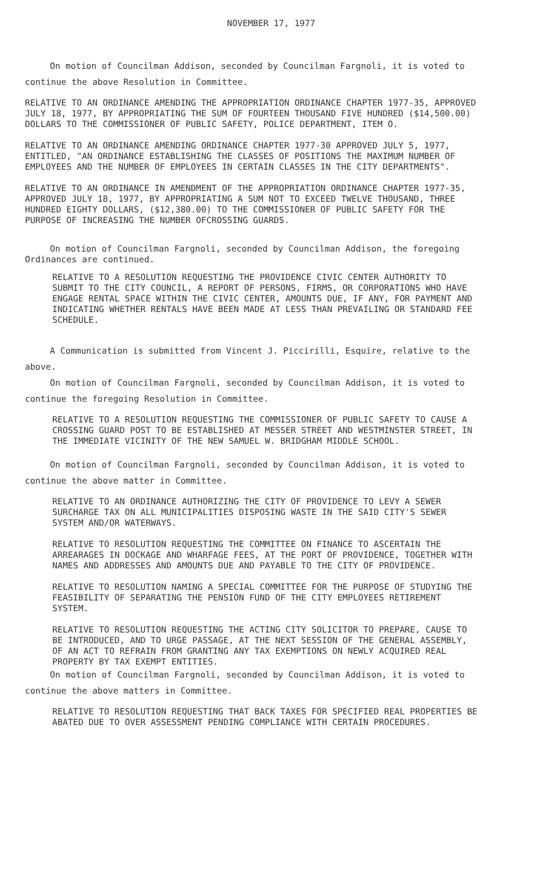NOVEMBER 17, 1977
On motion of Councilman Addison, seconded by Councilman Fargnoli, it is voted to continue the above Resolution in Committee.
RELATIVE TO AN ORDINANCE AMENDING THE APPROPRIATION ORDINANCE CHAPTER 1977-35, APPROVED JULY 18, 1977, BY APPROPRIATING THE SUM OF FOURTEEN THOUSAND FIVE HUNDRED ($14,500.00) DOLLARS TO THE COMMISSIONER OF PUBLIC SAFETY, POLICE DEPARTMENT, ITEM O.
RELATIVE TO AN ORDINANCE AMENDING ORDINANCE CHAPTER 1977-30 APPROVED JULY 5, 1977, ENTITLED, "AN ORDINANCE ESTABLISHING THE CLASSES OF POSITIONS THE MAXIMUM NUMBER OF EMPLOYEES AND THE NUMBER OF EMPLOYEES IN CERTAIN CLASSES IN THE CITY DEPARTMENTS".
RELATIVE TO AN ORDINANCE IN AMENDMENT OF THE APPROPRIATION ORDINANCE CHAPTER 1977-35, APPROVED JULY 18, 1977, BY APPROPRIATING A SUM NOT TO EXCEED TWELVE THOUSAND, THREE HUNDRED EIGHTY DOLLARS, ($12,380.00) TO THE COMMISSIONER OF PUBLIC SAFETY FOR THE PURPOSE OF INCREASING THE NUMBER OFCROSSING GUARDS.
On motion of Councilman Fargnoli, seconded by Councilman Addison, the foregoing Ordinances are continued.
RELATIVE TO A RESOLUTION REQUESTING THE PROVIDENCE CIVIC CENTER AUTHORITY TO SUBMIT TO THE CITY COUNCIL, A REPORT OF PERSONS, FIRMS, OR CORPORATIONS WHO HAVE ENGAGE RENTAL SPACE WITHIN THE CIVIC CENTER, AMOUNTS DUE, IF ANY, FOR PAYMENT AND INDICATING WHETHER RENTALS HAVE BEEN MADE AT LESS THAN PREVAILING OR STANDARD FEE SCHEDULE.
A Communication is submitted from Vincent J. Piccirilli, Esquire, relative to the above.
On motion of Councilman Fargnoli, seconded by Councilman Addison, it is voted to continue the foregoing Resolution in Committee.
RELATIVE TO A RESOLUTION REQUESTING THE COMMISSIONER OF PUBLIC SAFETY TO CAUSE A CROSSING GUARD POST TO BE ESTABLISHED AT MESSER STREET AND WESTMINSTER STREET, IN THE IMMEDIATE VICINITY OF THE NEW SAMUEL W. BRIDGHAM MIDDLE SCHOOL.
On motion of Councilman Fargnoli, seconded by Councilman Addison, it is voted to continue the above matter in Committee.
RELATIVE TO AN ORDINANCE AUTHORIZING THE CITY OF PROVIDENCE TO LEVY A SEWER SURCHARGE TAX ON ALL MUNICIPALITIES DISPOSING WASTE IN THE SAID CITY'S SEWER SYSTEM AND/OR WATERWAYS.
RELATIVE TO RESOLUTION REQUESTING THE COMMITTEE ON FINANCE TO ASCERTAIN THE ARREARAGES IN DOCKAGE AND WHARFAGE FEES, AT THE PORT OF PROVIDENCE, TOGETHER WITH NAMES AND ADDRESSES AND AMOUNTS DUE AND PAYABLE TO THE CITY OF PROVIDENCE.
RELATIVE TO RESOLUTION NAMING A SPECIAL COMMITTEE FOR THE PURPOSE OF STUDYING THE FEASIBILITY OF SEPARATING THE PENSION FUND OF THE CITY EMPLOYEES RETIREMENT SYSTEM.
RELATIVE TO RESOLUTION REQUESTING THE ACTING CITY SOLICITOR TO PREPARE, CAUSE TO BE INTRODUCED, AND TO URGE PASSAGE, AT THE NEXT SESSION OF THE GENERAL ASSEMBLY, OF AN ACT TO REFRAIN FROM GRANTING ANY TAX EXEMPTIONS ON NEWLY ACQUIRED REAL PROPERTY BY TAX EXEMPT ENTITIES.
On motion of Councilman Fargnoli, seconded by Councilman Addison, it is voted to continue the above matters in Committee.
RELATIVE TO RESOLUTION REQUESTING THAT BACK TAXES FOR SPECIFIED REAL PROPERTIES BE ABATED DUE TO OVER ASSESSMENT PENDING COMPLIANCE WITH CERTAIN PROCEDURES.